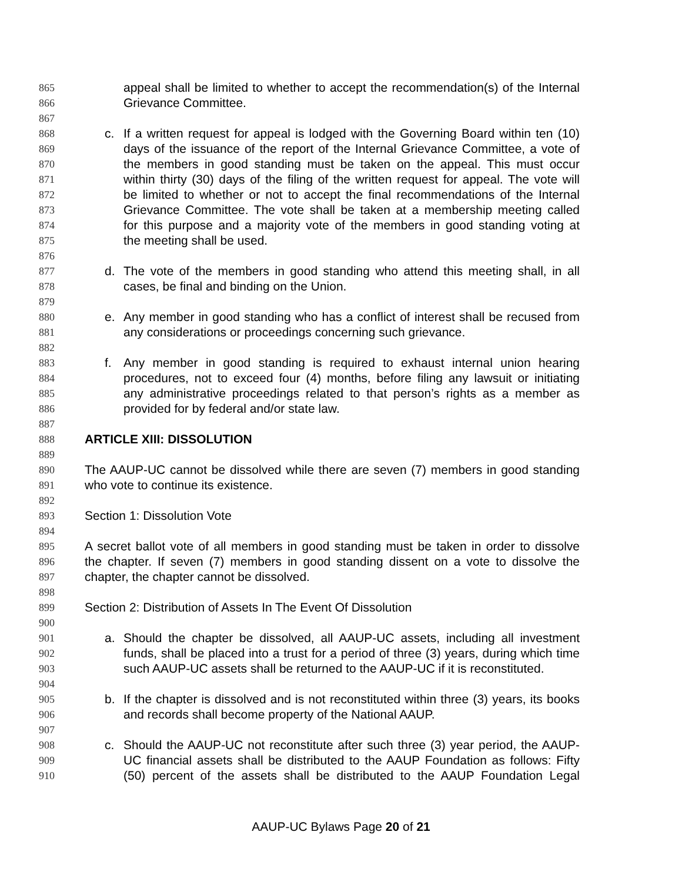865 appeal shall be limited to whether to accept the recommendation(s) of the Internal
866 Grievance Committee.
867
868 c. If a written request for appeal is lodged with the Governing Board within ten (10)
869 days of the issuance of the report of the Internal Grievance Committee, a vote of
870 the members in good standing must be taken on the appeal. This must occur
871 within thirty (30) days of the filing of the written request for appeal. The vote will
872 be limited to whether or not to accept the final recommendations of the Internal
873 Grievance Committee. The vote shall be taken at a membership meeting called
874 for this purpose and a majority vote of the members in good standing voting at
875 the meeting shall be used.
876
877 d. The vote of the members in good standing who attend this meeting shall, in all
878 cases, be final and binding on the Union.
879
880 e. Any member in good standing who has a conflict of interest shall be recused from
881 any considerations or proceedings concerning such grievance.
882
883 f. Any member in good standing is required to exhaust internal union hearing
884 procedures, not to exceed four (4) months, before filing any lawsuit or initiating
885 any administrative proceedings related to that person’s rights as a member as
886 provided for by federal and/or state law.
887
888 ARTICLE XIII: DISSOLUTION
889
890 The AAUP-UC cannot be dissolved while there are seven (7) members in good standing
891 who vote to continue its existence.
892
893 Section 1: Dissolution Vote
894
895 A secret ballot vote of all members in good standing must be taken in order to dissolve
896 the chapter. If seven (7) members in good standing dissent on a vote to dissolve the
897 chapter, the chapter cannot be dissolved.
898
899 Section 2: Distribution of Assets In The Event Of Dissolution
900
901 a. Should the chapter be dissolved, all AAUP-UC assets, including all investment
902 funds, shall be placed into a trust for a period of three (3) years, during which time
903 such AAUP-UC assets shall be returned to the AAUP-UC if it is reconstituted.
904
905 b. If the chapter is dissolved and is not reconstituted within three (3) years, its books
906 and records shall become property of the National AAUP.
907
908 c. Should the AAUP-UC not reconstitute after such three (3) year period, the AAUP-
909 UC financial assets shall be distributed to the AAUP Foundation as follows: Fifty
910 (50) percent of the assets shall be distributed to the AAUP Foundation Legal
AAUP-UC Bylaws Page 20 of 21